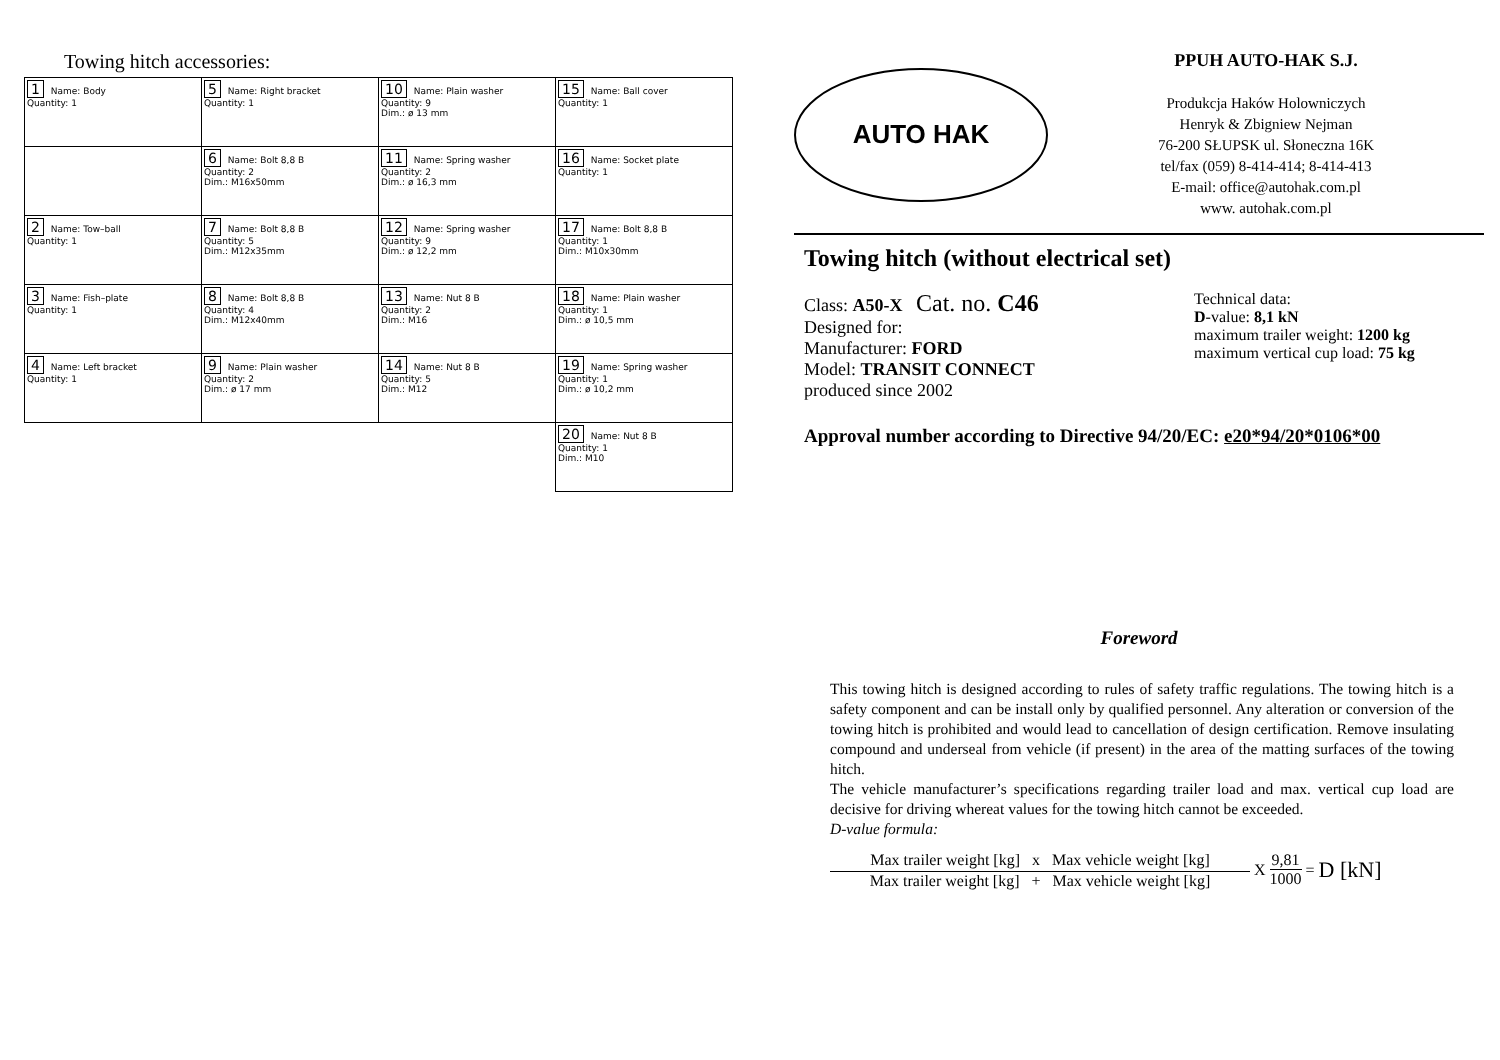Towing hitch accessories:
| 1 Name: Body Quantity: 1 | 5 Name: Right bracket Quantity: 1 | 10 Name: Plain washer Quantity: 9 Dim.: ø 13 mm | 15 Name: Ball cover Quantity: 1 |
| | 6 Name: Bolt 8,8 B Quantity: 2 Dim.: M16x50mm | 11 Name: Spring washer Quantity: 2 Dim.: ø 16,3 mm | 16 Name: Socket plate Quantity: 1 |
| 2 Name: Tow–ball Quantity: 1 | 7 Name: Bolt 8,8 B Quantity: 5 Dim.: M12x35mm | 12 Name: Spring washer Quantity: 9 Dim.: ø 12,2 mm | 17 Name: Bolt 8,8 B Quantity: 1 Dim.: M10x30mm |
| 3 Name: Fish–plate Quantity: 1 | 8 Name: Bolt 8,8 B Quantity: 4 Dim.: M12x40mm | 13 Name: Nut 8 B Quantity: 2 Dim.: M16 | 18 Name: Plain washer Quantity: 1 Dim.: ø 10,5 mm |
| 4 Name: Left bracket Quantity: 1 | 9 Name: Plain washer Quantity: 2 Dim.: ø 17 mm | 14 Name: Nut 8 B Quantity: 5 Dim.: M12 | 19 Name: Spring washer Quantity: 1 Dim.: ø 10,2 mm |
| | | | 20 Name: Nut 8 B Quantity: 1 Dim.: M10 |
AUTO HAK
PPUH AUTO-HAK S.J.
Produkcja Haków Holowniczych
Henryk & Zbigniew Nejman
76-200 SŁUPSK ul. Słoneczna 16K
tel/fax (059) 8-414-414; 8-414-413
E-mail: office@autohak.com.pl
www. autohak.com.pl
Towing hitch (without electrical set)
Class: A50-X Cat. no. C46
Designed for:
Manufacturer: FORD
Model: TRANSIT CONNECT
produced since 2002
Technical data:
D-value: 8,1 kN
maximum trailer weight: 1200 kg
maximum vertical cup load: 75 kg
Approval number according to Directive 94/20/EC: e20*94/20*0106*00
Foreword
This towing hitch is designed according to rules of safety traffic regulations. The towing hitch is a safety component and can be install only by qualified personnel. Any alteration or conversion of the towing hitch is prohibited and would lead to cancellation of design certification. Remove insulating compound and underseal from vehicle (if present) in the area of the matting surfaces of the towing hitch.
The vehicle manufacturer’s specifications regarding trailer load and max. vertical cup load are decisive for driving whereat values for the towing hitch cannot be exceeded.
D-value formula:
Max trailer weight [kg] x Max vehicle weight [kg]
Max trailer weight [kg] + Max vehicle weight [kg]
X
9,81
1000
= D [kN]